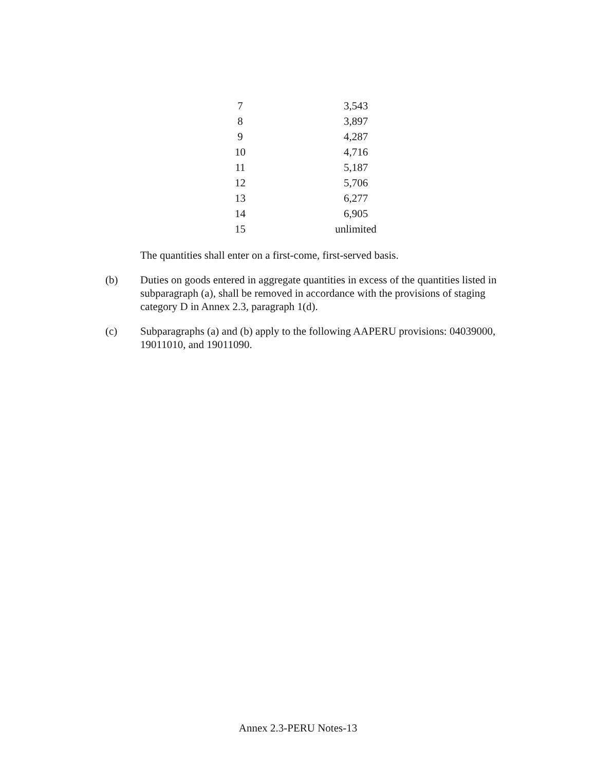| 7 | 3,543 |
| 8 | 3,897 |
| 9 | 4,287 |
| 10 | 4,716 |
| 11 | 5,187 |
| 12 | 5,706 |
| 13 | 6,277 |
| 14 | 6,905 |
| 15 | unlimited |
The quantities shall enter on a first-come, first-served basis.
(b) Duties on goods entered in aggregate quantities in excess of the quantities listed in subparagraph (a), shall be removed in accordance with the provisions of staging category D in Annex 2.3, paragraph 1(d).
(c) Subparagraphs (a) and (b) apply to the following AAPERU provisions: 04039000, 19011010, and 19011090.
Annex 2.3-PERU Notes-13